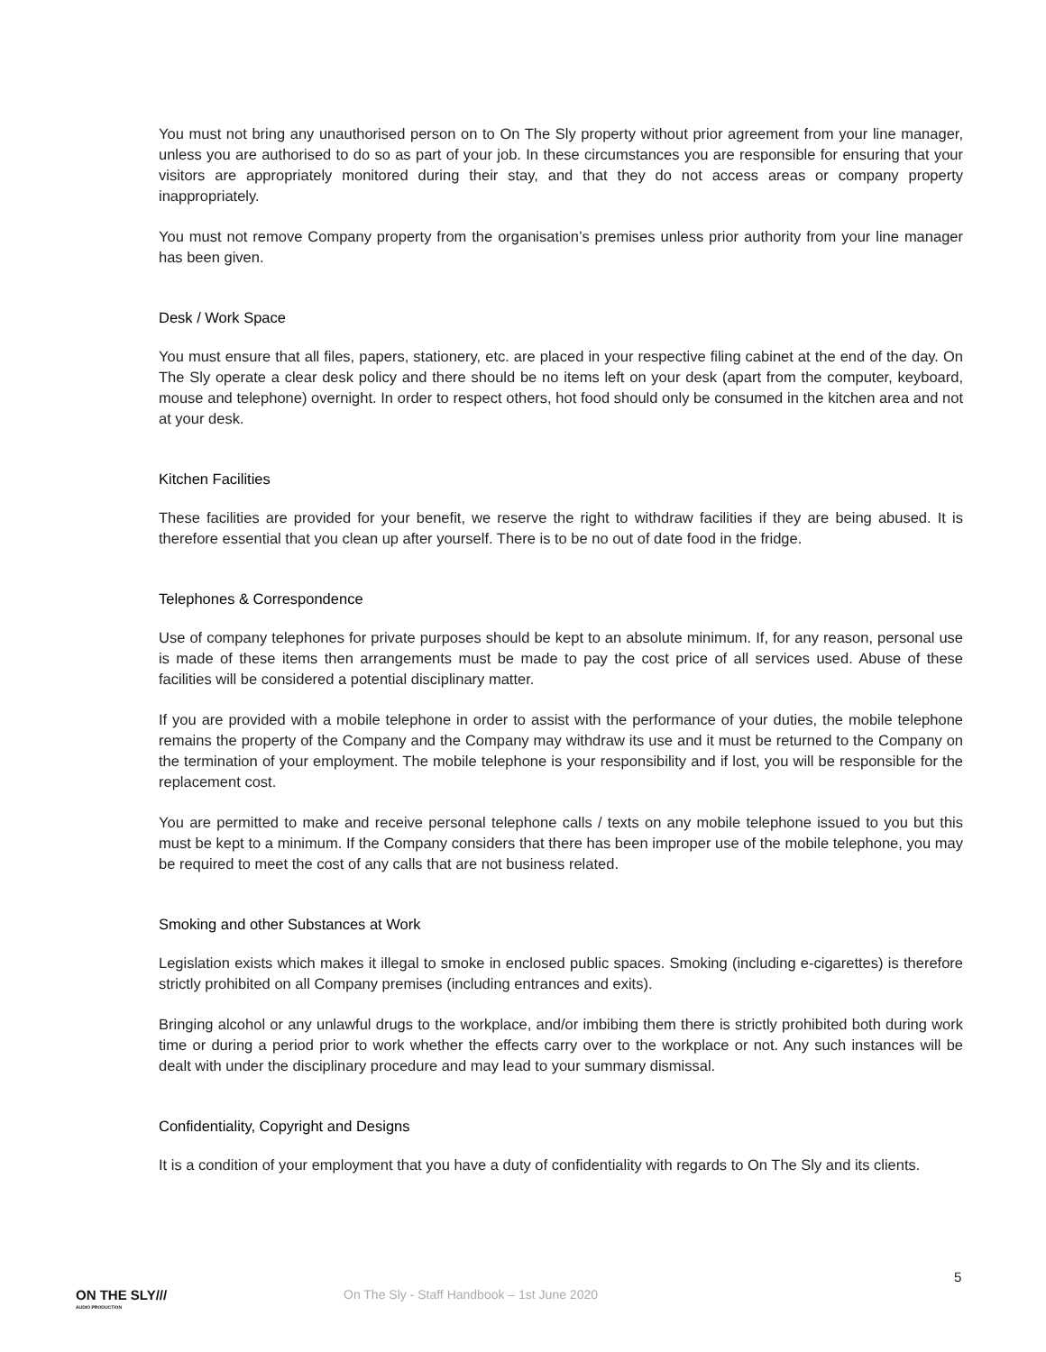You must not bring any unauthorised person on to On The Sly property without prior agreement from your line manager, unless you are authorised to do so as part of your job. In these circumstances you are responsible for ensuring that your visitors are appropriately monitored during their stay, and that they do not access areas or company property inappropriately.
You must not remove Company property from the organisation’s premises unless prior authority from your line manager has been given.
Desk / Work Space
You must ensure that all files, papers, stationery, etc. are placed in your respective filing cabinet at the end of the day. On The Sly operate a clear desk policy and there should be no items left on your desk (apart from the computer, keyboard, mouse and telephone) overnight. In order to respect others, hot food should only be consumed in the kitchen area and not at your desk.
Kitchen Facilities
These facilities are provided for your benefit, we reserve the right to withdraw facilities if they are being abused. It is therefore essential that you clean up after yourself. There is to be no out of date food in the fridge.
Telephones & Correspondence
Use of company telephones for private purposes should be kept to an absolute minimum. If, for any reason, personal use is made of these items then arrangements must be made to pay the cost price of all services used. Abuse of these facilities will be considered a potential disciplinary matter.
If you are provided with a mobile telephone in order to assist with the performance of your duties, the mobile telephone remains the property of the Company and the Company may withdraw its use and it must be returned to the Company on the termination of your employment. The mobile telephone is your responsibility and if lost, you will be responsible for the replacement cost.
You are permitted to make and receive personal telephone calls / texts on any mobile telephone issued to you but this must be kept to a minimum. If the Company considers that there has been improper use of the mobile telephone, you may be required to meet the cost of any calls that are not business related.
Smoking and other Substances at Work
Legislation exists which makes it illegal to smoke in enclosed public spaces. Smoking (including e-cigarettes) is therefore strictly prohibited on all Company premises (including entrances and exits).
Bringing alcohol or any unlawful drugs to the workplace, and/or imbibing them there is strictly prohibited both during work time or during a period prior to work whether the effects carry over to the workplace or not. Any such instances will be dealt with under the disciplinary procedure and may lead to your summary dismissal.
Confidentiality, Copyright and Designs
It is a condition of your employment that you have a duty of confidentiality with regards to On The Sly and its clients.
5
ON THE SLY///
AUDIO PRODUCTION
On The Sly - Staff Handbook – 1st June 2020